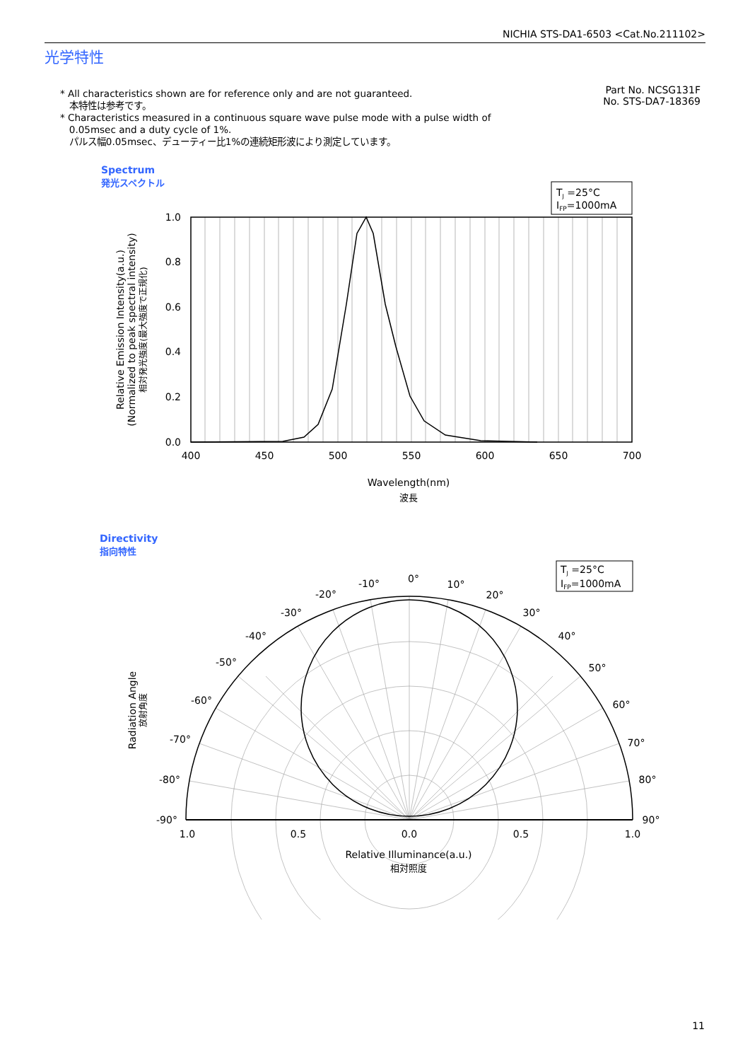NICHIA STS-DA1-6503 <Cat.No.211102>
光学特性
* All characteristics shown are for reference only and are not guaranteed.
本特性は参考です。
* Characteristics measured in a continuous square wave pulse mode with a pulse width of
0.05msec and a duty cycle of 1%.
パルス幅0.05msec、デューティー比1%の連続矩形波により測定しています。
Part No. NCSG131F
No. STS-DA7-18369
Spectrum
発光スペクトル
Directivity
指向特性
1.0
0.8
0.6
0.4
0.2
0.0
400
450
500
550
600
650
700
Wavelength(nm)
波長
Relative Emission Intensity(a.u.)
(Normalized to peak spectral intensity)
相対発光強度(最大強度で正規化)
TJ =25°C
IFP=1000mA
0°
-10°
10°
-20°
20°
-30°
30°
-40°
40°
-50°
50°
-60°
60°
-70°
70°
-80°
80°
-90°
90°
1.0
0.5
0.0
0.5
1.0
Relative Illuminance(a.u.)
相対照度
Radiation Angle
放射角度
TJ =25°C
IFP=1000mA
11